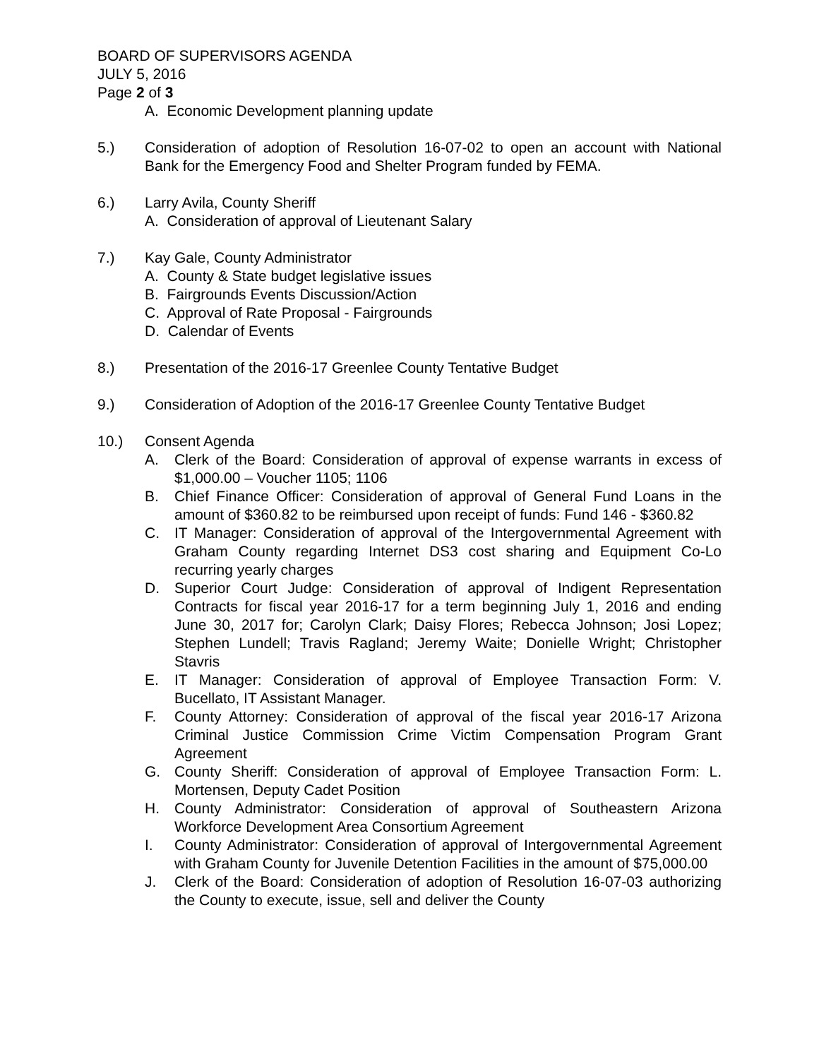BOARD OF SUPERVISORS AGENDA
JULY 5, 2016
Page 2 of 3
A. Economic Development planning update
5.) Consideration of adoption of Resolution 16-07-02 to open an account with National Bank for the Emergency Food and Shelter Program funded by FEMA.
6.) Larry Avila, County Sheriff
A. Consideration of approval of Lieutenant Salary
7.) Kay Gale, County Administrator
A. County & State budget legislative issues
B. Fairgrounds Events Discussion/Action
C. Approval of Rate Proposal - Fairgrounds
D. Calendar of Events
8.) Presentation of the 2016-17 Greenlee County Tentative Budget
9.) Consideration of Adoption of the 2016-17 Greenlee County Tentative Budget
10.) Consent Agenda
A. Clerk of the Board: Consideration of approval of expense warrants in excess of $1,000.00 – Voucher 1105; 1106
B. Chief Finance Officer: Consideration of approval of General Fund Loans in the amount of $360.82 to be reimbursed upon receipt of funds: Fund 146 - $360.82
C. IT Manager: Consideration of approval of the Intergovernmental Agreement with Graham County regarding Internet DS3 cost sharing and Equipment Co-Lo recurring yearly charges
D. Superior Court Judge: Consideration of approval of Indigent Representation Contracts for fiscal year 2016-17 for a term beginning July 1, 2016 and ending June 30, 2017 for; Carolyn Clark; Daisy Flores; Rebecca Johnson; Josi Lopez; Stephen Lundell; Travis Ragland; Jeremy Waite; Donielle Wright; Christopher Stavris
E. IT Manager: Consideration of approval of Employee Transaction Form: V. Bucellato, IT Assistant Manager.
F. County Attorney: Consideration of approval of the fiscal year 2016-17 Arizona Criminal Justice Commission Crime Victim Compensation Program Grant Agreement
G. County Sheriff: Consideration of approval of Employee Transaction Form: L. Mortensen, Deputy Cadet Position
H. County Administrator: Consideration of approval of Southeastern Arizona Workforce Development Area Consortium Agreement
I. County Administrator: Consideration of approval of Intergovernmental Agreement with Graham County for Juvenile Detention Facilities in the amount of $75,000.00
J. Clerk of the Board: Consideration of adoption of Resolution 16-07-03 authorizing the County to execute, issue, sell and deliver the County